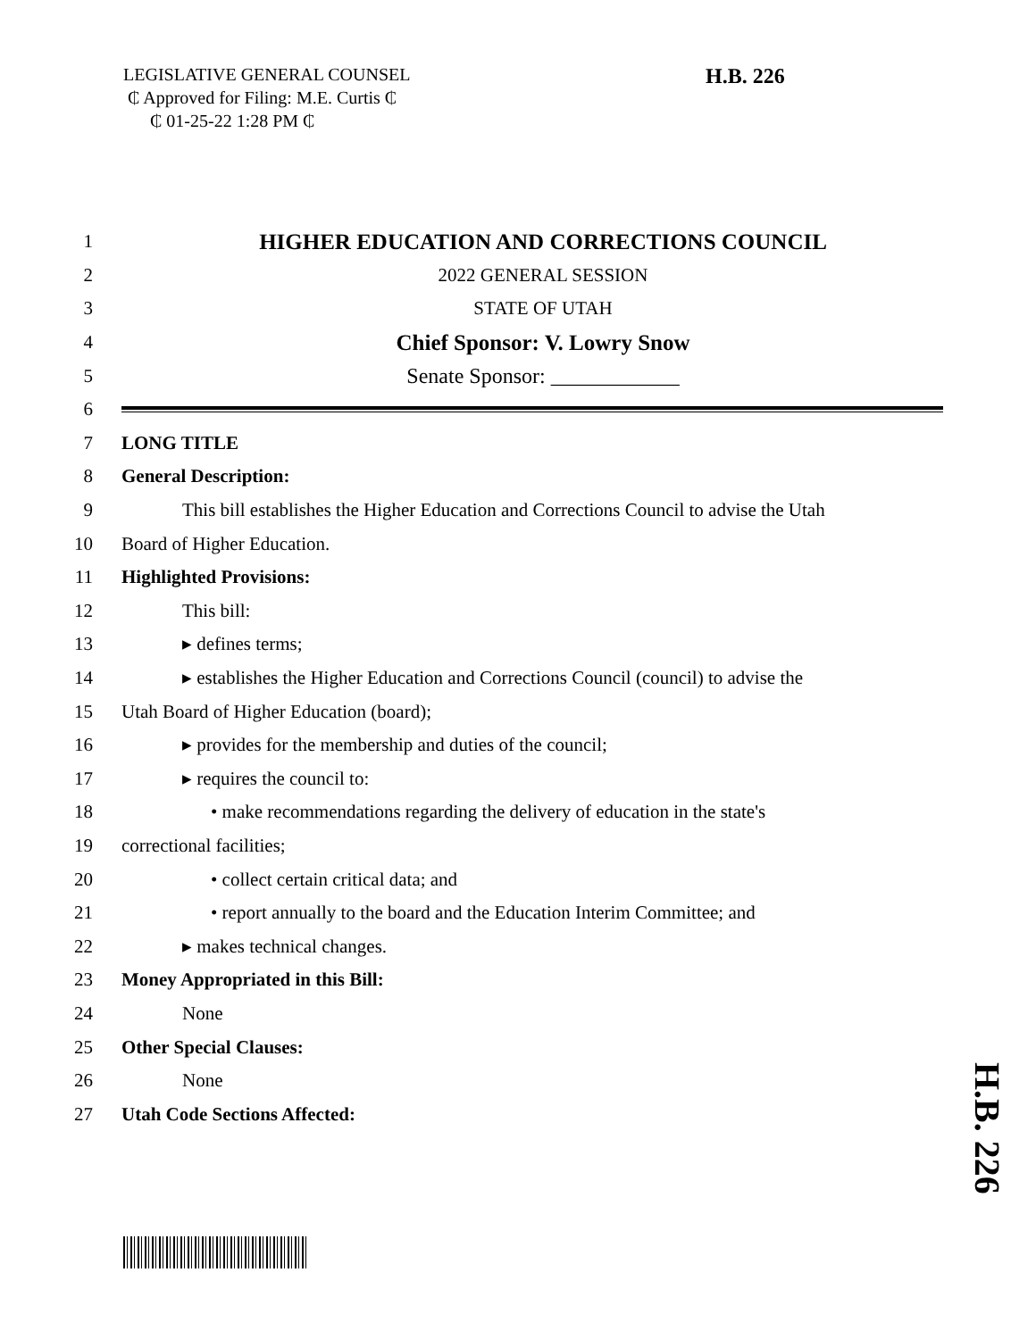LEGISLATIVE GENERAL COUNSEL
₵ Approved for Filing: M.E. Curtis ₵
₵ 01-25-22 1:28 PM ₵
H.B. 226
1
HIGHER EDUCATION AND CORRECTIONS COUNCIL
2 2022 GENERAL SESSION
3 STATE OF UTAH
4
Chief Sponsor: V. Lowry Snow
5 Senate Sponsor: ____________
6
7 LONG TITLE
8 General Description:
9
This bill establishes the Higher Education and Corrections Council to advise the Utah
10 Board of Higher Education.
11 Highlighted Provisions:
12 This bill:
13 ▸ defines terms;
14
▸ establishes the Higher Education and Corrections Council (council) to advise the
15 Utah Board of Higher Education (board);
16 ▸ provides for the membership and duties of the council;
17 ▸ requires the council to:
18 • make recommendations regarding the delivery of education in the state's
19 correctional facilities;
20 • collect certain critical data; and
21 • report annually to the board and the Education Interim Committee; and
22 ▸ makes technical changes.
23 Money Appropriated in this Bill:
24 None
25 Other Special Clauses:
26 None
27 Utah Code Sections Affected:
H.B. 226